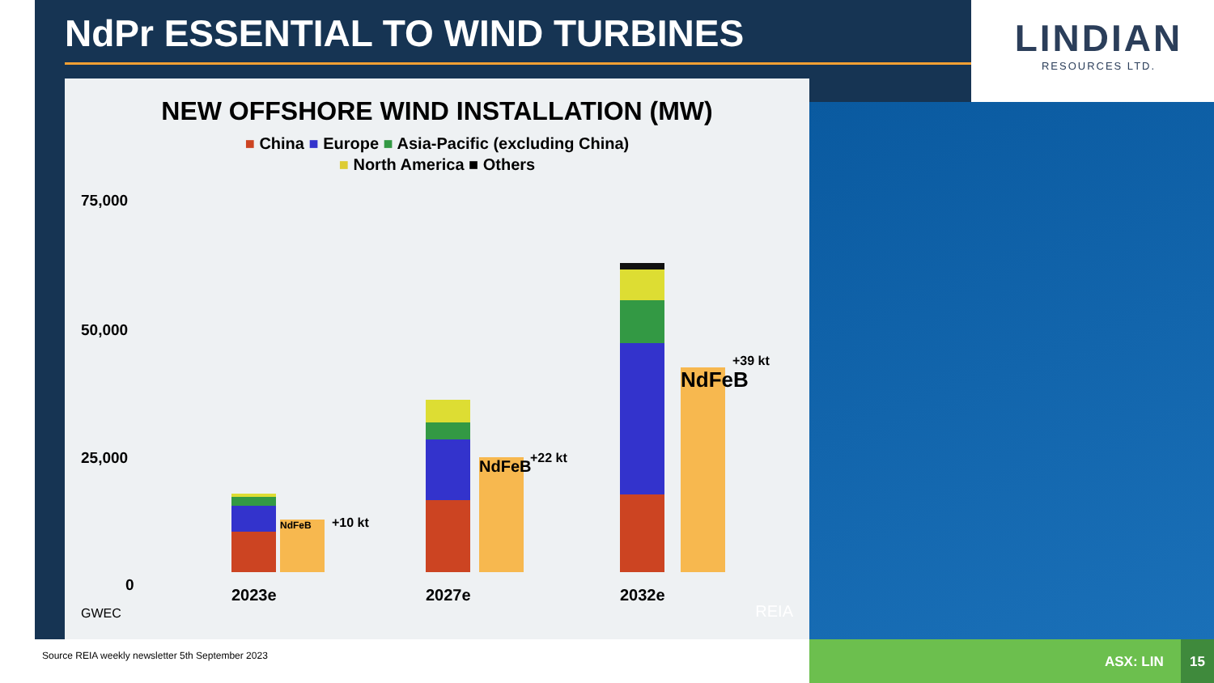NdPr ESSENTIAL TO WIND TURBINES
LINDIAN
RESOURCES LTD.
NEW OFFSHORE WIND INSTALLATION (MW)
■ China ■ Europe ■ Asia-Pacific (excluding China)
■ North America ■ Others
75,000
50,000
25,000
0
NdFeB
+10 kt
NdFeB
+22 kt
NdFeB
+39 kt
2023e 2027e 2032e
GWEC REIA
Source REIA weekly newsletter 5th September 2023
ASX: LIN 15